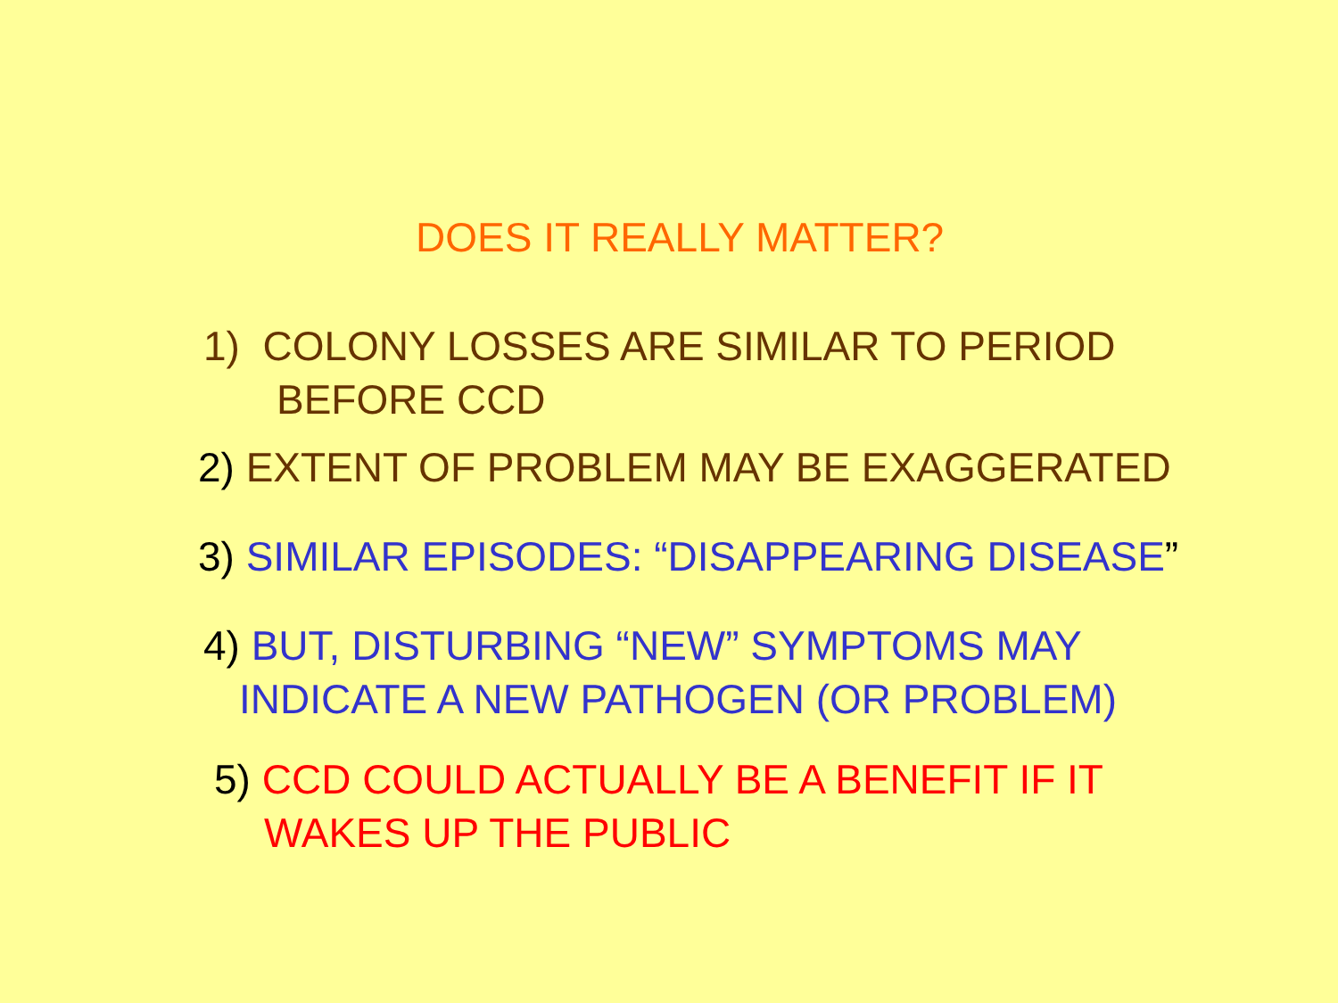DOES IT REALLY MATTER?
1) COLONY LOSSES ARE SIMILAR TO PERIOD
BEFORE CCD
2) EXTENT OF PROBLEM MAY BE EXAGGERATED
3) SIMILAR EPISODES: “DISAPPEARING DISEASE”
4) BUT, DISTURBING “NEW” SYMPTOMS MAY
INDICATE A NEW PATHOGEN (OR PROBLEM)
5) CCD COULD ACTUALLY BE A BENEFIT IF IT
WAKES UP THE PUBLIC